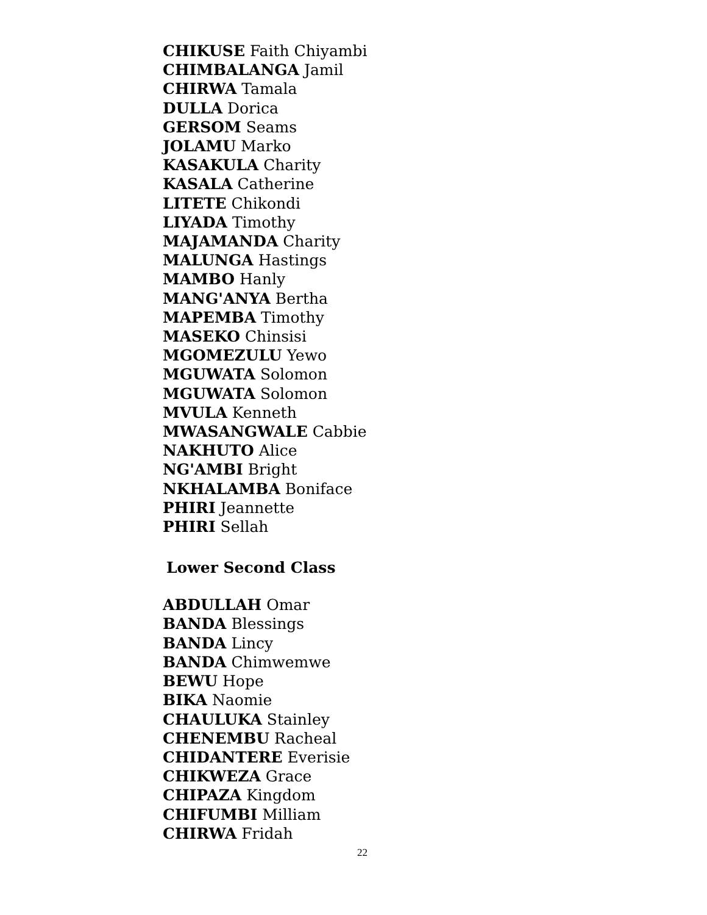CHIKUSE Faith Chiyambi
CHIMBALANGA Jamil
CHIRWA Tamala
DULLA Dorica
GERSOM Seams
JOLAMU Marko
KASAKULA Charity
KASALA Catherine
LITETE Chikondi
LIYADA Timothy
MAJAMANDA Charity
MALUNGA Hastings
MAMBO Hanly
MANG'ANYA Bertha
MAPEMBA Timothy
MASEKO Chinsisi
MGOMEZULU Yewo
MGUWATA Solomon
MGUWATA Solomon
MVULA Kenneth
MWASANGWALE Cabbie
NAKHUTO Alice
NG'AMBI Bright
NKHALAMBA Boniface
PHIRI Jeannette
PHIRI Sellah
Lower Second Class
ABDULLAH Omar
BANDA Blessings
BANDA Lincy
BANDA Chimwemwe
BEWU Hope
BIKA Naomie
CHAULUKA Stainley
CHENEMBU Racheal
CHIDANTERE Everisie
CHIKWEZA Grace
CHIPAZA Kingdom
CHIFUMBI Milliam
CHIRWA Fridah
22